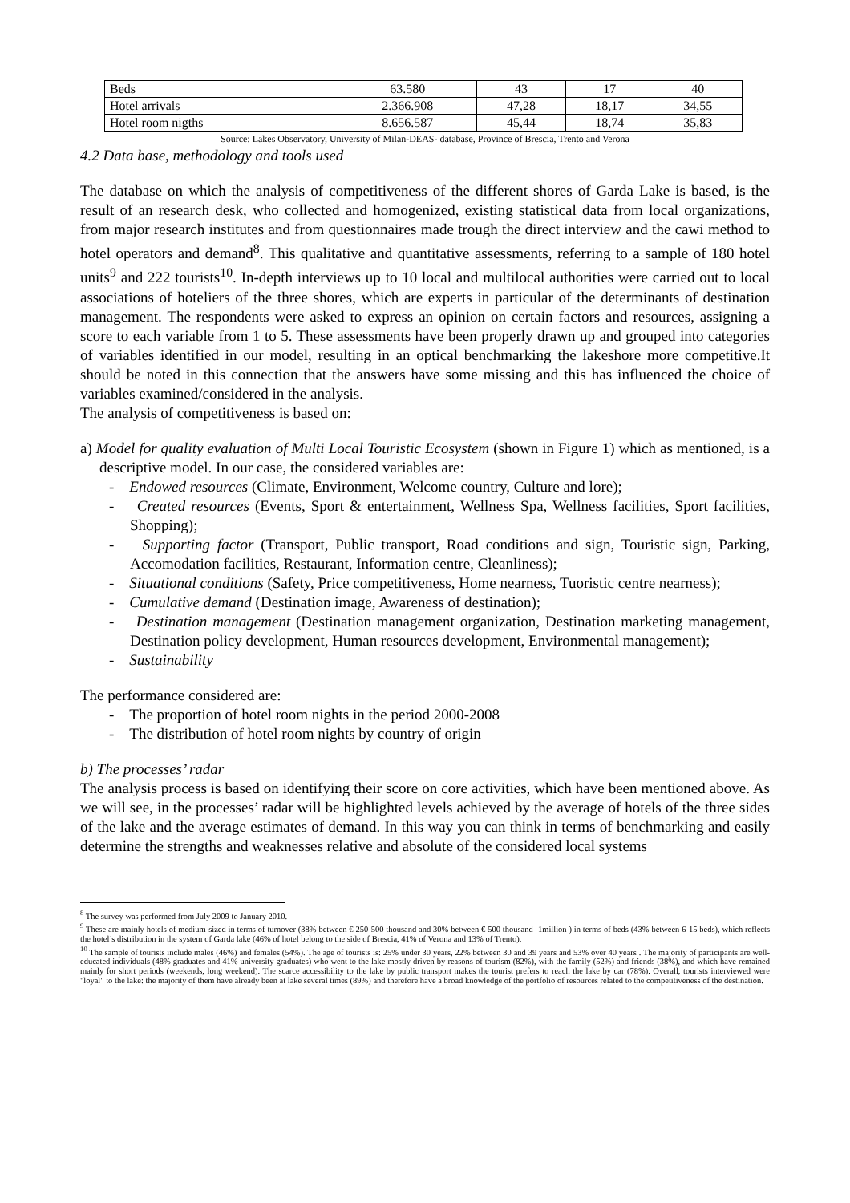| Beds | 63.580 | 43 | 17 | 40 |
| Hotel arrivals | 2.366.908 | 47,28 | 18,17 | 34,55 |
| Hotel room nigths | 8.656.587 | 45,44 | 18,74 | 35,83 |
Source: Lakes Observatory, University of Milan-DEAS- database, Province of Brescia, Trento and Verona
4.2 Data base, methodology and tools used
The database on which the analysis of competitiveness of the different shores of Garda Lake is based, is the result of an research desk, who collected and homogenized, existing statistical data from local organizations, from major research institutes and from questionnaires made trough the direct interview and the cawi method to hotel operators and demand<sup>8</sup>. This qualitative and quantitative assessments, referring to a sample of 180 hotel units<sup>9</sup> and 222 tourists<sup>10</sup>. In-depth interviews up to 10 local and multilocal authorities were carried out to local associations of hoteliers of the three shores, which are experts in particular of the determinants of destination management. The respondents were asked to express an opinion on certain factors and resources, assigning a score to each variable from 1 to 5. These assessments have been properly drawn up and grouped into categories of variables identified in our model, resulting in an optical benchmarking the lakeshore more competitive.It should be noted in this connection that the answers have some missing and this has influenced the choice of variables examined/considered in the analysis.
The analysis of competitiveness is based on:
a) Model for quality evaluation of Multi Local Touristic Ecosystem (shown in Figure 1) which as mentioned, is a descriptive model. In our case, the considered variables are:
- Endowed resources (Climate, Environment, Welcome country, Culture and lore);
- Created resources (Events, Sport & entertainment, Wellness Spa, Wellness facilities, Sport facilities, Shopping);
- Supporting factor (Transport, Public transport, Road conditions and sign, Touristic sign, Parking, Accomodation facilities, Restaurant, Information centre, Cleanliness);
- Situational conditions (Safety, Price competitiveness, Home nearness, Tuoristic centre nearness);
- Cumulative demand (Destination image, Awareness of destination);
- Destination management (Destination management organization, Destination marketing management, Destination policy development, Human resources development, Environmental management);
- Sustainability
The performance considered are:
- The proportion of hotel room nights in the period 2000-2008
- The distribution of hotel room nights by country of origin
b) The processes’ radar
The analysis process is based on identifying their score on core activities, which have been mentioned above. As we will see, in the processes’ radar will be highlighted levels achieved by the average of hotels of the three sides of the lake and the average estimates of demand. In this way you can think in terms of benchmarking and easily determine the strengths and weaknesses relative and absolute of the considered local systems
<sup>8</sup> The survey was performed from July 2009 to January 2010.
<sup>9</sup> These are mainly hotels of medium-sized in terms of turnover (38% between € 250-500 thousand and 30% between € 500 thousand -1million ) in terms of beds (43% between 6-15 beds), which reflects the hotel’s distribution in the system of Garda lake (46% of hotel belong to the side of Brescia, 41% of Verona and 13% of Trento).
<sup>10</sup> The sample of tourists include males (46%) and females (54%). The age of tourists is: 25% under 30 years, 22% between 30 and 39 years and 53% over 40 years . The majority of participants are well-educated individuals (48% graduates and 41% university graduates) who went to the lake mostly driven by reasons of tourism (82%), with the family (52%) and friends (38%), and which have remained mainly for short periods (weekends, long weekend). The scarce accessibility to the lake by public transport makes the tourist prefers to reach the lake by car (78%). Overall, tourists interviewed were "loyal" to the lake: the majority of them have already been at lake several times (89%) and therefore have a broad knowledge of the portfolio of resources related to the competitiveness of the destination.